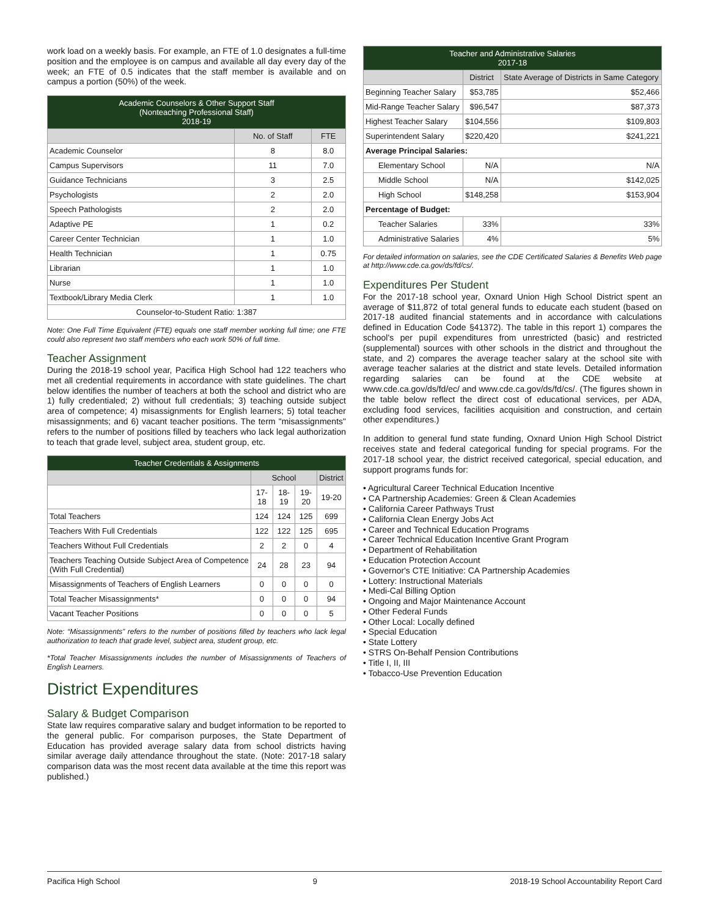work load on a weekly basis. For example, an FTE of 1.0 designates a full-time position and the employee is on campus and available all day every day of the week; an FTE of 0.5 indicates that the staff member is available and on campus a portion (50%) of the week.
| Academic Counselors & Other Support Staff (Nonteaching Professional Staff) 2018-19 | | |
| --- | --- | --- |
| | No. of Staff | FTE |
| Academic Counselor | 8 | 8.0 |
| Campus Supervisors | 11 | 7.0 |
| Guidance Technicians | 3 | 2.5 |
| Psychologists | 2 | 2.0 |
| Speech Pathologists | 2 | 2.0 |
| Adaptive PE | 1 | 0.2 |
| Career Center Technician | 1 | 1.0 |
| Health Technician | 1 | 0.75 |
| Librarian | 1 | 1.0 |
| Nurse | 1 | 1.0 |
| Textbook/Library Media Clerk | 1 | 1.0 |
| Counselor-to-Student Ratio: 1:387 | | |
Note: One Full Time Equivalent (FTE) equals one staff member working full time; one FTE could also represent two staff members who each work 50% of full time.
Teacher Assignment
During the 2018-19 school year, Pacifica High School had 122 teachers who met all credential requirements in accordance with state guidelines. The chart below identifies the number of teachers at both the school and district who are 1) fully credentialed; 2) without full credentials; 3) teaching outside subject area of competence; 4) misassignments for English learners; 5) total teacher misassignments; and 6) vacant teacher positions. The term "misassignments" refers to the number of positions filled by teachers who lack legal authorization to teach that grade level, subject area, student group, etc.
| Teacher Credentials & Assignments | | | | |
| --- | --- | --- | --- | --- |
| | School | | | District |
| | 17-18 | 18-19 | 19-20 | 19-20 |
| Total Teachers | 124 | 124 | 125 | 699 |
| Teachers With Full Credentials | 122 | 122 | 125 | 695 |
| Teachers Without Full Credentials | 2 | 2 | 0 | 4 |
| Teachers Teaching Outside Subject Area of Competence (With Full Credential) | 24 | 28 | 23 | 94 |
| Misassignments of Teachers of English Learners | 0 | 0 | 0 | 0 |
| Total Teacher Misassignments* | 0 | 0 | 0 | 94 |
| Vacant Teacher Positions | 0 | 0 | 0 | 5 |
Note: “Misassignments” refers to the number of positions filled by teachers who lack legal authorization to teach that grade level, subject area, student group, etc.
*Total Teacher Misassignments includes the number of Misassignments of Teachers of English Learners.
District Expenditures
Salary & Budget Comparison
State law requires comparative salary and budget information to be reported to the general public. For comparison purposes, the State Department of Education has provided average salary data from school districts having similar average daily attendance throughout the state. (Note: 2017-18 salary comparison data was the most recent data available at the time this report was published.)
| Teacher and Administrative Salaries 2017-18 | | |
| --- | --- | --- |
| | District | State Average of Districts in Same Category |
| Beginning Teacher Salary | $53,785 | $52,466 |
| Mid-Range Teacher Salary | $96,547 | $87,373 |
| Highest Teacher Salary | $104,556 | $109,803 |
| Superintendent Salary | $220,420 | $241,221 |
| Average Principal Salaries: | | |
| Elementary School | N/A | N/A |
| Middle School | N/A | $142,025 |
| High School | $148,258 | $153,904 |
| Percentage of Budget: | | |
| Teacher Salaries | 33% | 33% |
| Administrative Salaries | 4% | 5% |
For detailed information on salaries, see the CDE Certificated Salaries & Benefits Web page at http://www.cde.ca.gov/ds/fd/cs/.
Expenditures Per Student
For the 2017-18 school year, Oxnard Union High School District spent an average of $11,872 of total general funds to educate each student (based on 2017-18 audited financial statements and in accordance with calculations defined in Education Code §41372). The table in this report 1) compares the school's per pupil expenditures from unrestricted (basic) and restricted (supplemental) sources with other schools in the district and throughout the state, and 2) compares the average teacher salary at the school site with average teacher salaries at the district and state levels. Detailed information regarding salaries can be found at the CDE website at www.cde.ca.gov/ds/fd/ec/ and www.cde.ca.gov/ds/fd/cs/. (The figures shown in the table below reflect the direct cost of educational services, per ADA, excluding food services, facilities acquisition and construction, and certain other expenditures.)
In addition to general fund state funding, Oxnard Union High School District receives state and federal categorical funding for special programs. For the 2017-18 school year, the district received categorical, special education, and support programs funds for:
• Agricultural Career Technical Education Incentive
• CA Partnership Academies: Green & Clean Academies
• California Career Pathways Trust
• California Clean Energy Jobs Act
• Career and Technical Education Programs
• Career Technical Education Incentive Grant Program
• Department of Rehabilitation
• Education Protection Account
• Governor's CTE Initiative: CA Partnership Academies
• Lottery: Instructional Materials
• Medi-Cal Billing Option
• Ongoing and Major Maintenance Account
• Other Federal Funds
• Other Local: Locally defined
• Special Education
• State Lottery
• STRS On-Behalf Pension Contributions
• Title I, II, III
• Tobacco-Use Prevention Education
Pacifica High School 9 2018-19 School Accountability Report Card